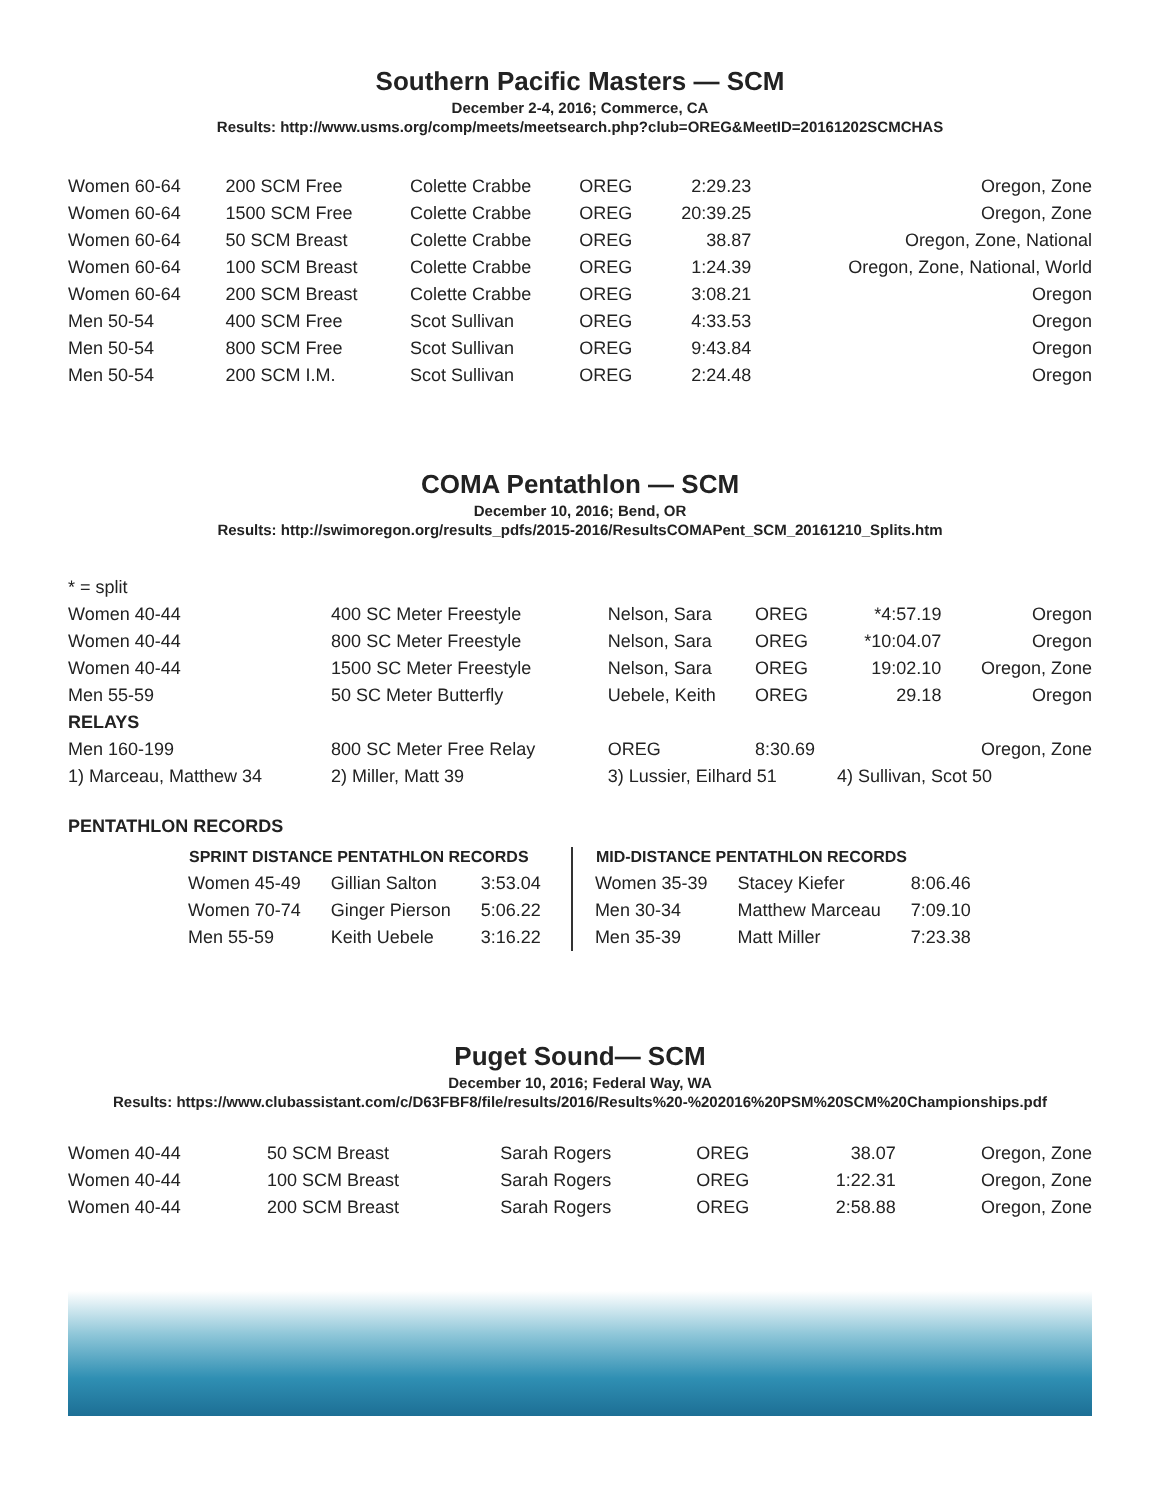Southern Pacific Masters — SCM
December 2-4, 2016; Commerce, CA
Results: http://www.usms.org/comp/meets/meetsearch.php?club=OREG&MeetID=20161202SCMCHAS
| Women 60-64 | 200 SCM Free | Colette Crabbe | OREG | 2:29.23 | Oregon, Zone |
| Women 60-64 | 1500 SCM Free | Colette Crabbe | OREG | 20:39.25 | Oregon, Zone |
| Women 60-64 | 50 SCM Breast | Colette Crabbe | OREG | 38.87 | Oregon, Zone, National |
| Women 60-64 | 100 SCM Breast | Colette Crabbe | OREG | 1:24.39 | Oregon, Zone, National, World |
| Women 60-64 | 200 SCM Breast | Colette Crabbe | OREG | 3:08.21 | Oregon |
| Men 50-54 | 400 SCM Free | Scot Sullivan | OREG | 4:33.53 | Oregon |
| Men 50-54 | 800 SCM Free | Scot Sullivan | OREG | 9:43.84 | Oregon |
| Men 50-54 | 200 SCM I.M. | Scot Sullivan | OREG | 2:24.48 | Oregon |
COMA Pentathlon — SCM
December 10, 2016; Bend, OR
Results: http://swimoregon.org/results_pdfs/2015-2016/ResultsCOMAPent_SCM_20161210_Splits.htm
| * = split | | | | | |
| Women 40-44 | 400 SC Meter Freestyle | Nelson, Sara | OREG | *4:57.19 | Oregon |
| Women 40-44 | 800 SC Meter Freestyle | Nelson, Sara | OREG | *10:04.07 | Oregon |
| Women 40-44 | 1500 SC Meter Freestyle | Nelson, Sara | OREG | 19:02.10 | Oregon, Zone |
| Men 55-59 | 50 SC Meter Butterfly | Uebele, Keith | OREG | 29.18 | Oregon |
| RELAYS | | | | | |
| Men 160-199 | 800 SC Meter Free Relay | OREG | 8:30.69 | | Oregon, Zone |
| 1) Marceau, Matthew 34 | 2) Miller, Matt 39 | 3) Lussier, Eilhard 51 | | 4) Sullivan, Scot 50 | |
PENTATHLON RECORDS
| SPRINT DISTANCE PENTATHLON RECORDS | | |
| --- | --- | --- |
| Women 45-49 | Gillian Salton | 3:53.04 |
| Women 70-74 | Ginger Pierson | 5:06.22 |
| Men 55-59 | Keith Uebele | 3:16.22 |
| MID-DISTANCE PENTATHLON RECORDS | | |
| --- | --- | --- |
| Women 35-39 | Stacey Kiefer | 8:06.46 |
| Men 30-34 | Matthew Marceau | 7:09.10 |
| Men 35-39 | Matt Miller | 7:23.38 |
Puget Sound— SCM
December 10, 2016; Federal Way, WA
Results: https://www.clubassistant.com/c/D63FBF8/file/results/2016/Results%20-%202016%20PSM%20SCM%20Championships.pdf
| Women 40-44 | 50 SCM Breast | Sarah Rogers | OREG | 38.07 | Oregon, Zone |
| Women 40-44 | 100 SCM Breast | Sarah Rogers | OREG | 1:22.31 | Oregon, Zone |
| Women 40-44 | 200 SCM Breast | Sarah Rogers | OREG | 2:58.88 | Oregon, Zone |